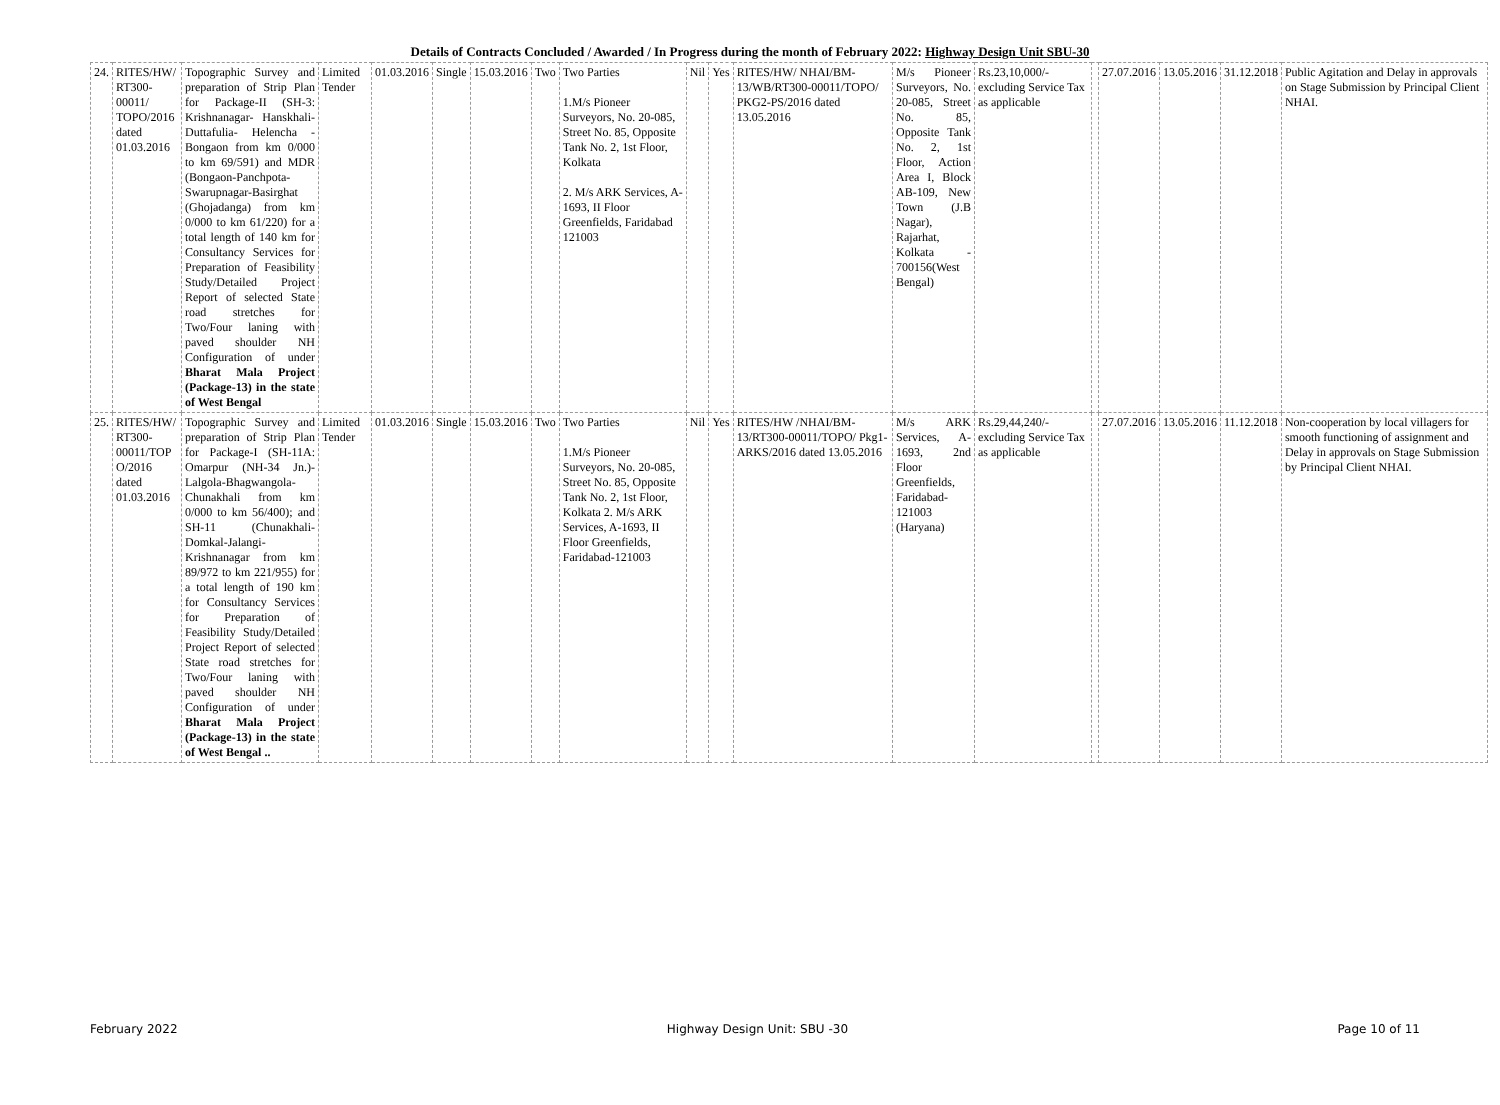Details of Contracts Concluded / Awarded / In Progress during the month of February 2022: Highway Design Unit SBU-30
| 24. | RITES/HW/ RT300-00011/ TOPO/2016 dated 01.03.2016 | Topographic Survey and preparation of Strip Plan for Package-II (SH-3: Krishnanagar- Hanskhali-Duttafulia- Helencha - Bongaon from km 0/000 to km 69/591) and MDR (Bongaon-Panchpota-Swarupnagar-Basirghat (Ghojadanga) from km 0/000 to km 61/220) for a total length of 140 km for Consultancy Services for Preparation of Feasibility Study/Detailed Project Report of selected State road stretches for Two/Four laning with paved shoulder NH Configuration of under Bharat Mala Project (Package-13) in the state of West Bengal | Limited Tender | 01.03.2016 | Single | 15.03.2016 | Two | Two Parties 1.M/s Pioneer Surveyors, No. 20-085, Street No. 85, Opposite Tank No. 2, 1st Floor, Kolkata 2. M/s ARK Services, A-1693, II Floor Greenfields, Faridabad 121003 | Nil | Yes | RITES/HW/ NHAI/BM-13/WB/RT300-00011/TOPO/ PKG2-PS/2016 dated 13.05.2016 | M/s Pioneer Surveyors, No. 20-085, Street No. 85, Opposite Tank No. 2, 1st Floor, Action Area I, Block AB-109, New Town (J.B Nagar), Rajarhat, Kolkata - 700156(West Bengal) | Rs.23,10,000/- excluding Service Tax as applicable | | 27.07.2016 | 13.05.2016 | 31.12.2018 | Public Agitation and Delay in approvals on Stage Submission by Principal Client NHAI. |
| 25. | RITES/HW/ RT300-00011/TOP O/2016 dated 01.03.2016 | Topographic Survey and preparation of Strip Plan for Package-I (SH-11A: Omarpur (NH-34 Jn.)-Lalgola-Bhagwangola-Chunakhali from km 0/000 to km 56/400); and SH-11 (Chunakhali-Domkal-Jalangi-Krishnanagar from km 89/972 to km 221/955) for a total length of 190 km for Consultancy Services for Preparation of Feasibility Study/Detailed Project Report of selected State road stretches for Two/Four laning with paved shoulder NH Configuration of under Bharat Mala Project (Package-13) in the state of West Bengal .. | Limited Tender | 01.03.2016 | Single | 15.03.2016 | Two | Two Parties 1.M/s Pioneer Surveyors, No. 20-085, Street No. 85, Opposite Tank No. 2, 1st Floor, Kolkata 2. M/s ARK Services, A-1693, II Floor Greenfields, Faridabad-121003 | Nil | Yes | RITES/HW /NHAI/BM-13/RT300-00011/TOPO/ Pkg1-ARKS/2016 dated 13.05.2016 | M/s ARK Services, A-1693, 2nd Floor Greenfields, Faridabad-121003 (Haryana) | Rs.29,44,240/- excluding Service Tax as applicable | | 27.07.2016 | 13.05.2016 | 11.12.2018 | Non-cooperation by local villagers for smooth functioning of assignment and Delay in approvals on Stage Submission by Principal Client NHAI. |
February 2022 Highway Design Unit: SBU -30 Page 10 of 11